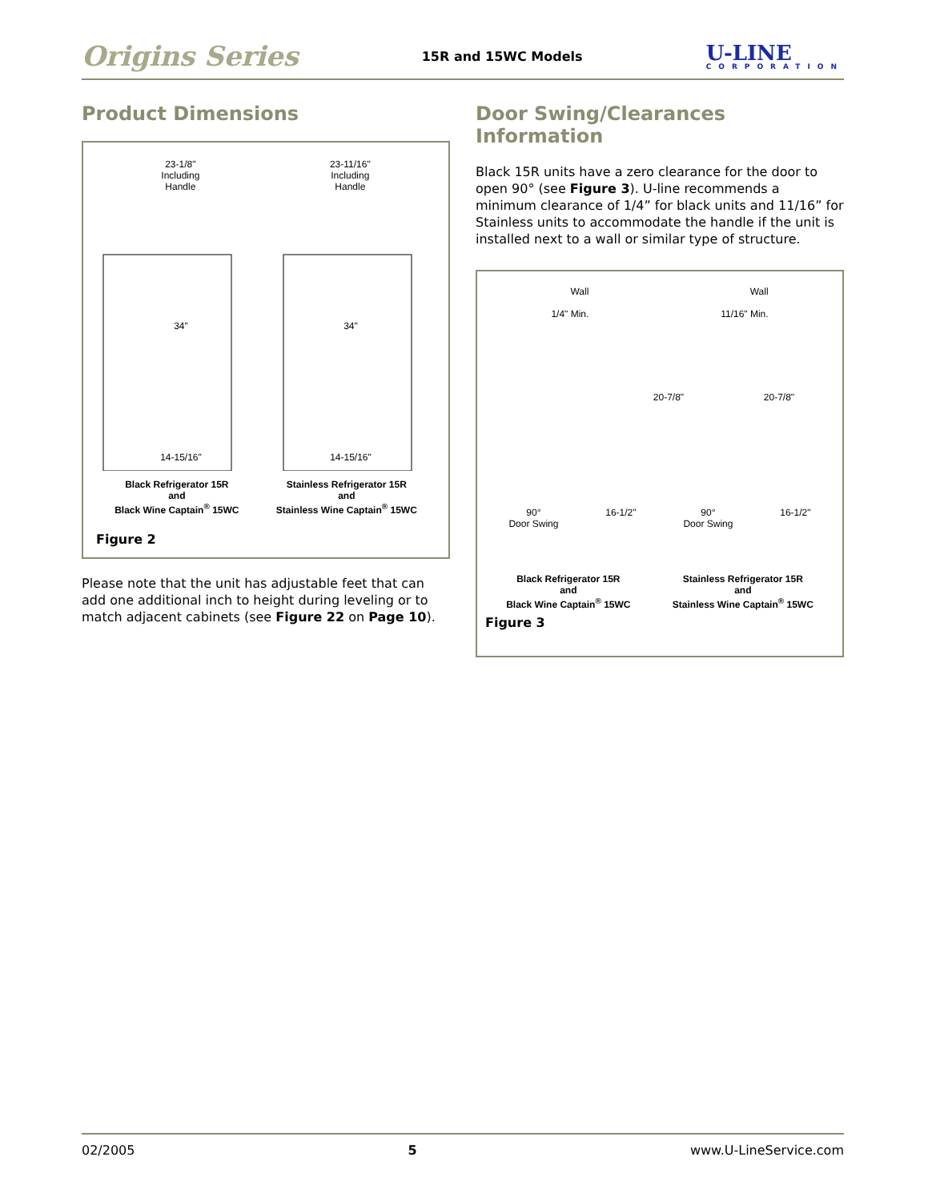Origins Series 15R and 15WC Models U-LINE
CORPORATION
Product Dimensions
23-1/8"
Including
Handle
23-11/16"
Including
Handle
34" 34"
14-15/16" 14-15/16"
Black Refrigerator 15R
and
Black Wine Captain<sup>®</sup> 15WC
Stainless Refrigerator 15R
and
Stainless Wine Captain<sup>®</sup> 15WC
Figure 2
Please note that the unit has adjustable feet that can add one additional inch to height during leveling or to match adjacent cabinets (see Figure 22 on Page 10).
Door Swing/Clearances Information
Black 15R units have a zero clearance for the door to open 90° (see Figure 3). U-line recommends a minimum clearance of 1/4” for black units and 11/16” for Stainless units to accommodate the handle if the unit is installed next to a wall or similar type of structure.
Wall
1/4" Min.
Wall
11/16" Min.
20-7/8" 20-7/8"
90°
Door Swing 16-1/2" 90°
Door Swing 16-1/2"
Black Refrigerator 15R
and
Black Wine Captain<sup>®</sup> 15WC
Stainless Refrigerator 15R
and
Stainless Wine Captain<sup>®</sup> 15WC
Figure 3
02/2005 5 www.U-LineService.com